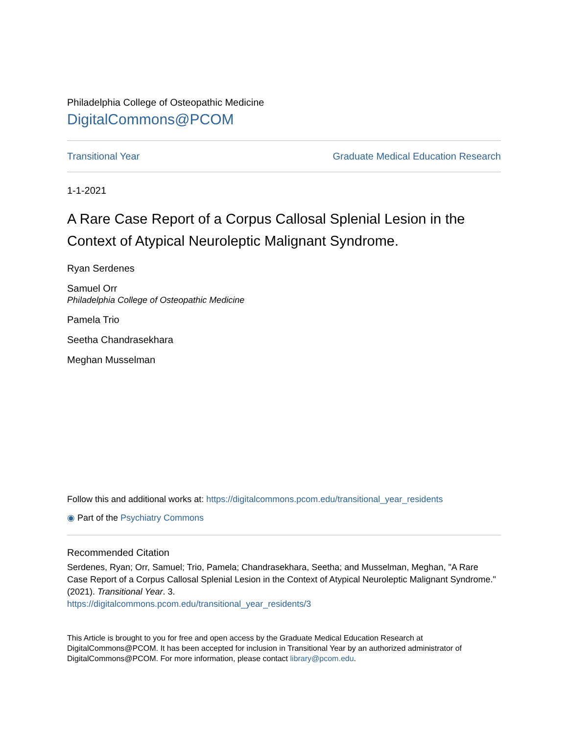Philadelphia College of Osteopathic Medicine
DigitalCommons@PCOM
Transitional Year Graduate Medical Education Research
1-1-2021
A Rare Case Report of a Corpus Callosal Splenial Lesion in the Context of Atypical Neuroleptic Malignant Syndrome.
Ryan Serdenes
Samuel Orr
Philadelphia College of Osteopathic Medicine
Pamela Trio
Seetha Chandrasekhara
Meghan Musselman
Follow this and additional works at: https://digitalcommons.pcom.edu/transitional_year_residents
◉ Part of the Psychiatry Commons
Recommended Citation
Serdenes, Ryan; Orr, Samuel; Trio, Pamela; Chandrasekhara, Seetha; and Musselman, Meghan, "A Rare Case Report of a Corpus Callosal Splenial Lesion in the Context of Atypical Neuroleptic Malignant Syndrome." (2021). Transitional Year. 3.
https://digitalcommons.pcom.edu/transitional_year_residents/3
This Article is brought to you for free and open access by the Graduate Medical Education Research at DigitalCommons@PCOM. It has been accepted for inclusion in Transitional Year by an authorized administrator of DigitalCommons@PCOM. For more information, please contact library@pcom.edu.